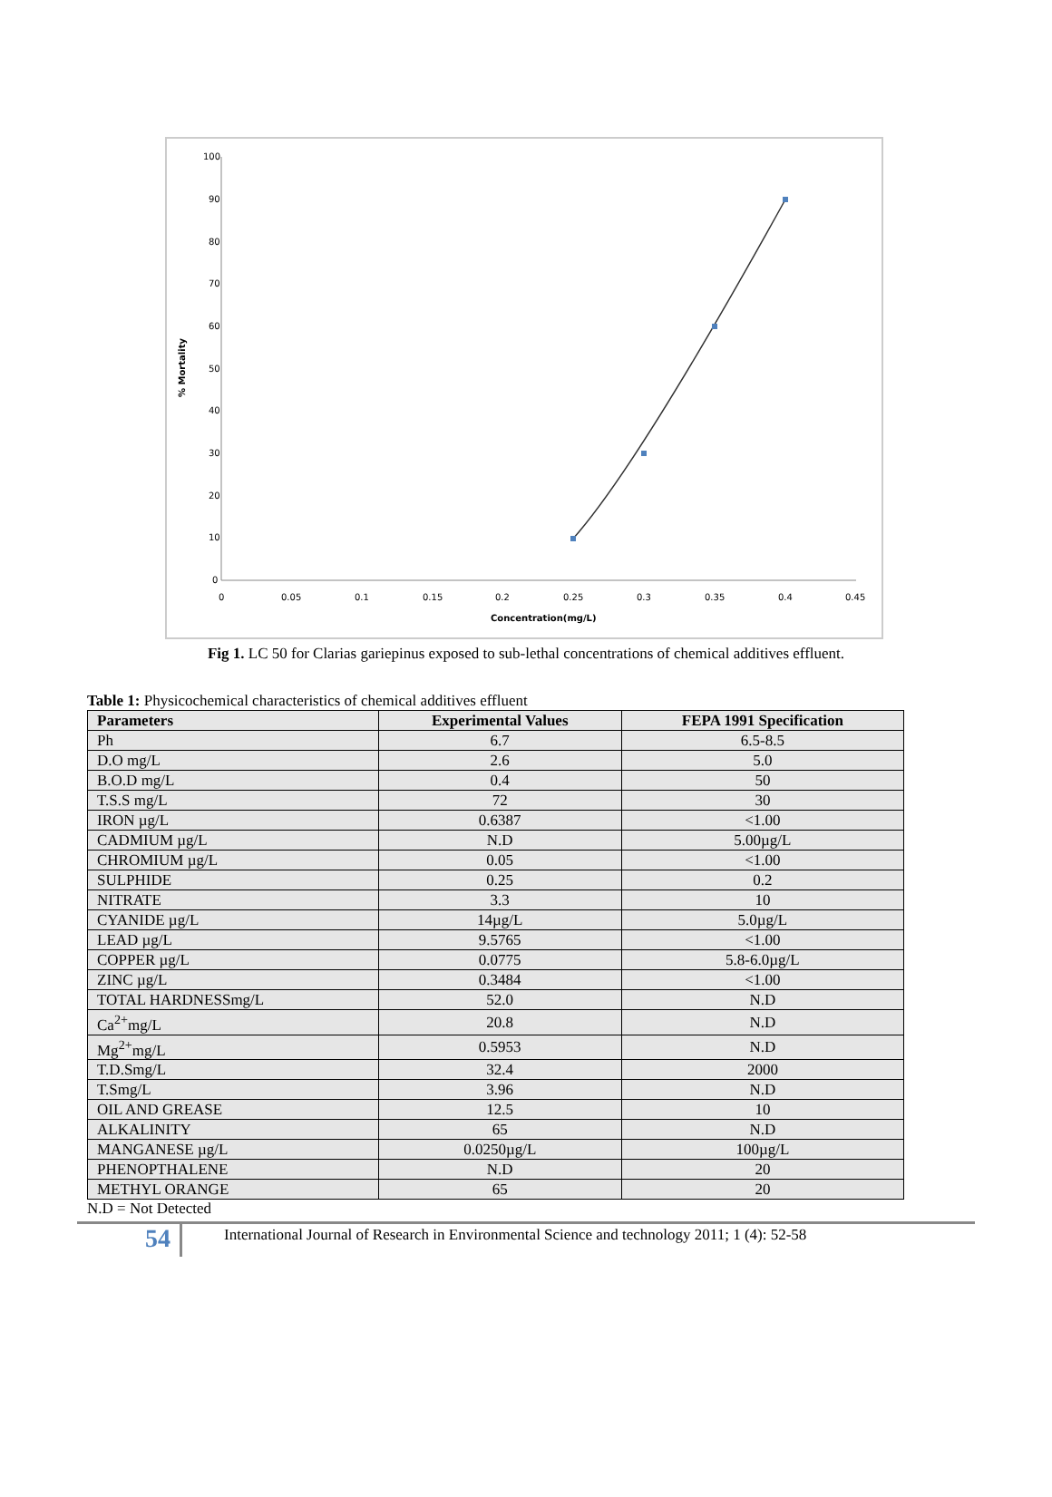100
90
80
70
60
50
40
30
20
10
0
0
0.05
0.1
0.15
0.2
0.25
0.3
0.35
0.4
0.45
Concentration(mg/L)
% Mortality
Fig 1. LC 50 for Clarias gariepinus exposed to sub-lethal concentrations of chemical additives effluent.
Table 1: Physicochemical characteristics of chemical additives effluent
| Parameters | Experimental Values | FEPA 1991 Specification |
| --- | --- | --- |
| Ph | 6.7 | 6.5-8.5 |
| D.O mg/L | 2.6 | 5.0 |
| B.O.D mg/L | 0.4 | 50 |
| T.S.S mg/L | 72 | 30 |
| IRON µg/L | 0.6387 | <1.00 |
| CADMIUM µg/L | N.D | 5.00µg/L |
| CHROMIUM µg/L | 0.05 | <1.00 |
| SULPHIDE | 0.25 | 0.2 |
| NITRATE | 3.3 | 10 |
| CYANIDE µg/L | 14µg/L | 5.0µg/L |
| LEAD µg/L | 9.5765 | <1.00 |
| COPPER µg/L | 0.0775 | 5.8-6.0µg/L |
| ZINC µg/L | 0.3484 | <1.00 |
| TOTAL HARDNESSmg/L | 52.0 | N.D |
| Ca<sup>2+</sup>mg/L | 20.8 | N.D |
| Mg<sup>2+</sup>mg/L | 0.5953 | N.D |
| T.D.Smg/L | 32.4 | 2000 |
| T.Smg/L | 3.96 | N.D |
| OIL AND GREASE | 12.5 | 10 |
| ALKALINITY | 65 | N.D |
| MANGANESE µg/L | 0.0250µg/L | 100µg/L |
| PHENOPTHALENE | N.D | 20 |
| METHYL ORANGE | 65 | 20 |
N.D = Not Detected
54
International Journal of Research in Environmental Science and technology 2011; 1 (4): 52-58